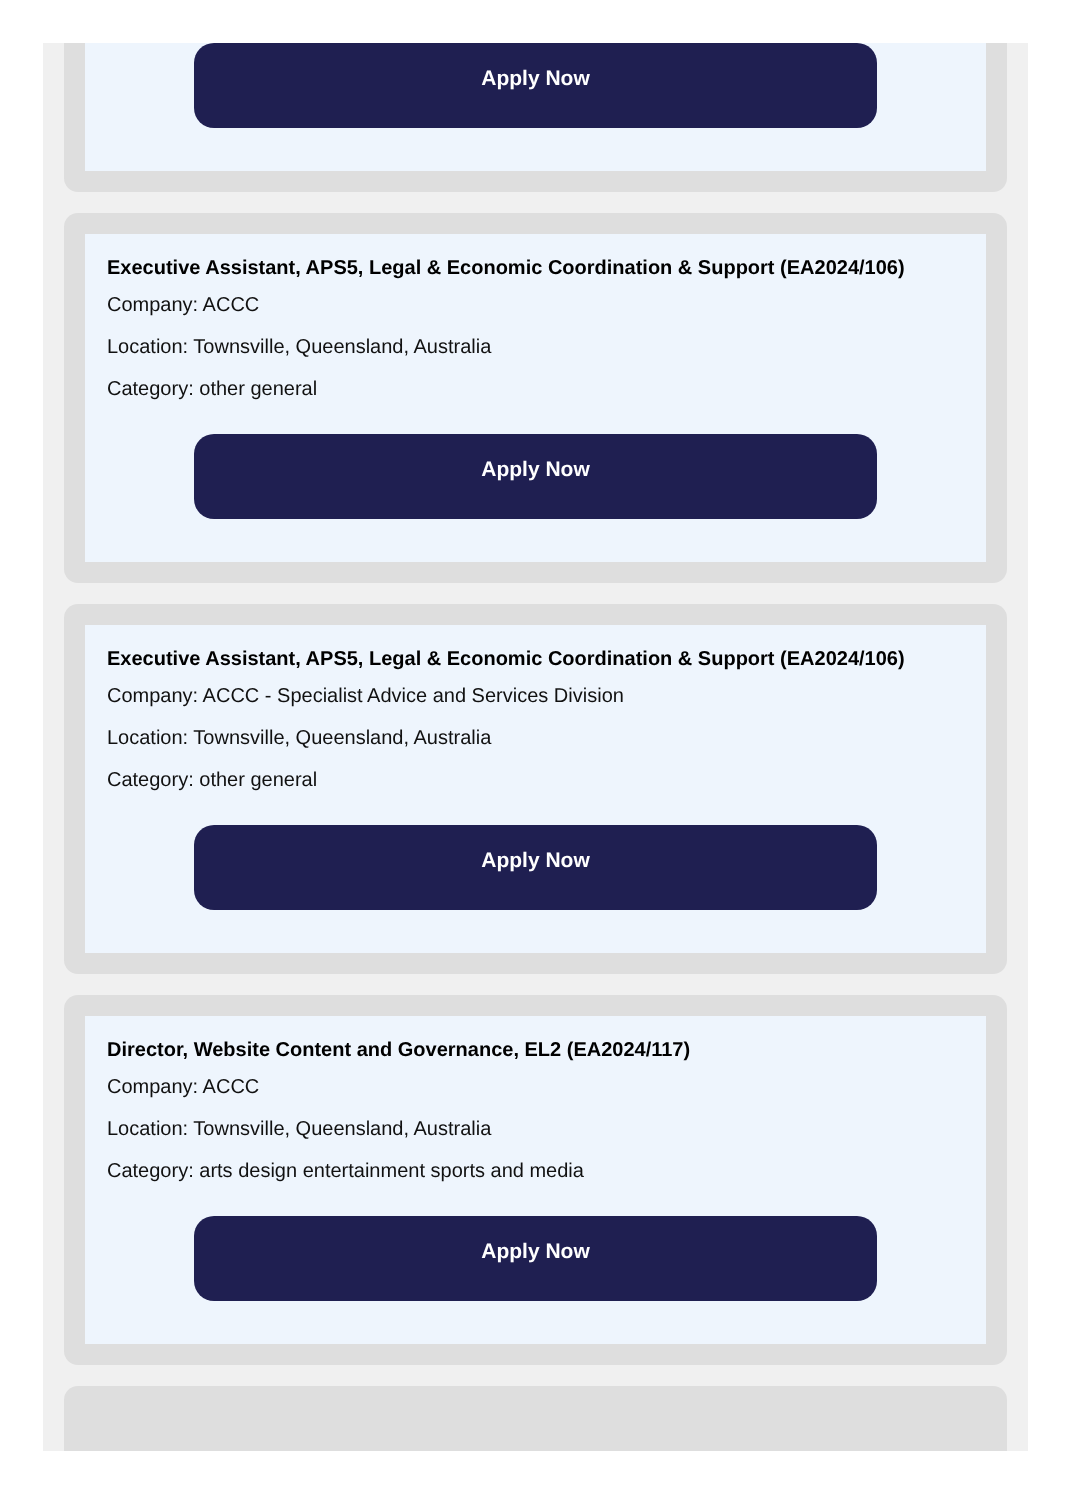Apply Now
Executive Assistant, APS5, Legal & Economic Coordination & Support (EA2024/106)
Company: ACCC
Location: Townsville, Queensland, Australia
Category: other general
Apply Now
Executive Assistant, APS5, Legal & Economic Coordination & Support (EA2024/106)
Company: ACCC - Specialist Advice and Services Division
Location: Townsville, Queensland, Australia
Category: other general
Apply Now
Director, Website Content and Governance, EL2 (EA2024/117)
Company: ACCC
Location: Townsville, Queensland, Australia
Category: arts design entertainment sports and media
Apply Now